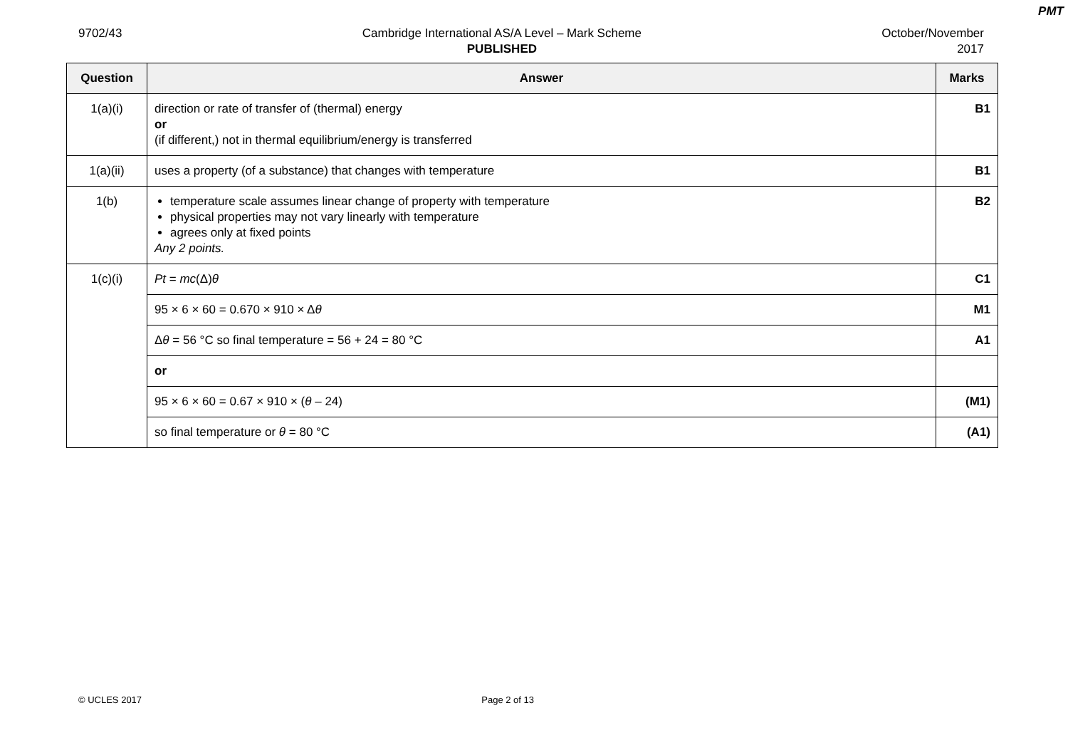PMT
9702/43 Cambridge International AS/A Level – Mark Scheme
PUBLISHED
October/November
2017
| Question | Answer | Marks |
| --- | --- | --- |
| 1(a)(i) | direction or rate of transfer of (thermal) energy or (if different,) not in thermal equilibrium/energy is transferred | B1 |
| 1(a)(ii) | uses a property (of a substance) that changes with temperature | B1 |
| 1(b) | temperature scale assumes linear change of property with temperature physical properties may not vary linearly with temperature agrees only at fixed points Any 2 points. | B2 |
| 1(c)(i) | Pt = mc (Δ) θ | C1 |
| | 95 × 6 × 60 = 0.670 × 910 × Δ θ | M1 |
| | Δ θ = 56 °C so final temperature = 56 + 24 = 80 °C | A1 |
| | or | |
| | 95 × 6 × 60 = 0.67 × 910 × ( θ – 24) | (M1) |
| | so final temperature or θ = 80 °C | (A1) |
© UCLES 2017 Page 2 of 13